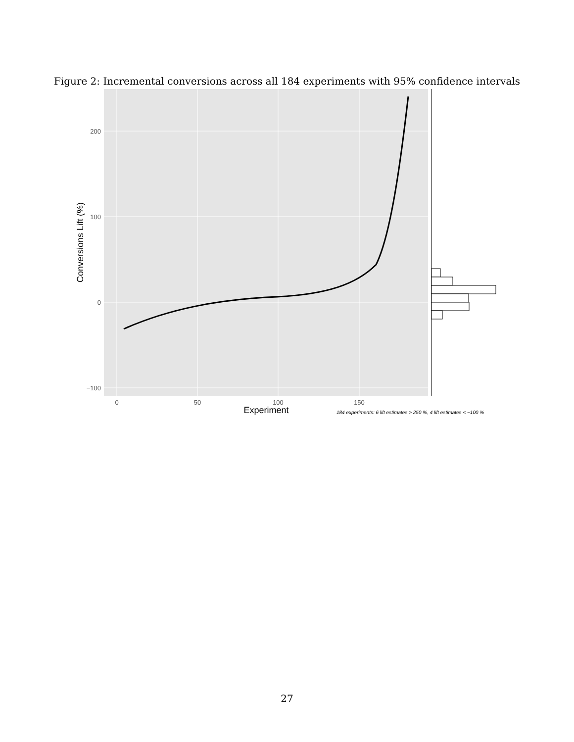Figure 2: Incremental conversions across all 184 experiments with 95% confidence intervals
200
100
0
−100
0
50
100
150
Experiment
Conversions Lift (%)
184 experiments: 6 lift estimates > 250 %, 4 lift estimates < −100 %
27